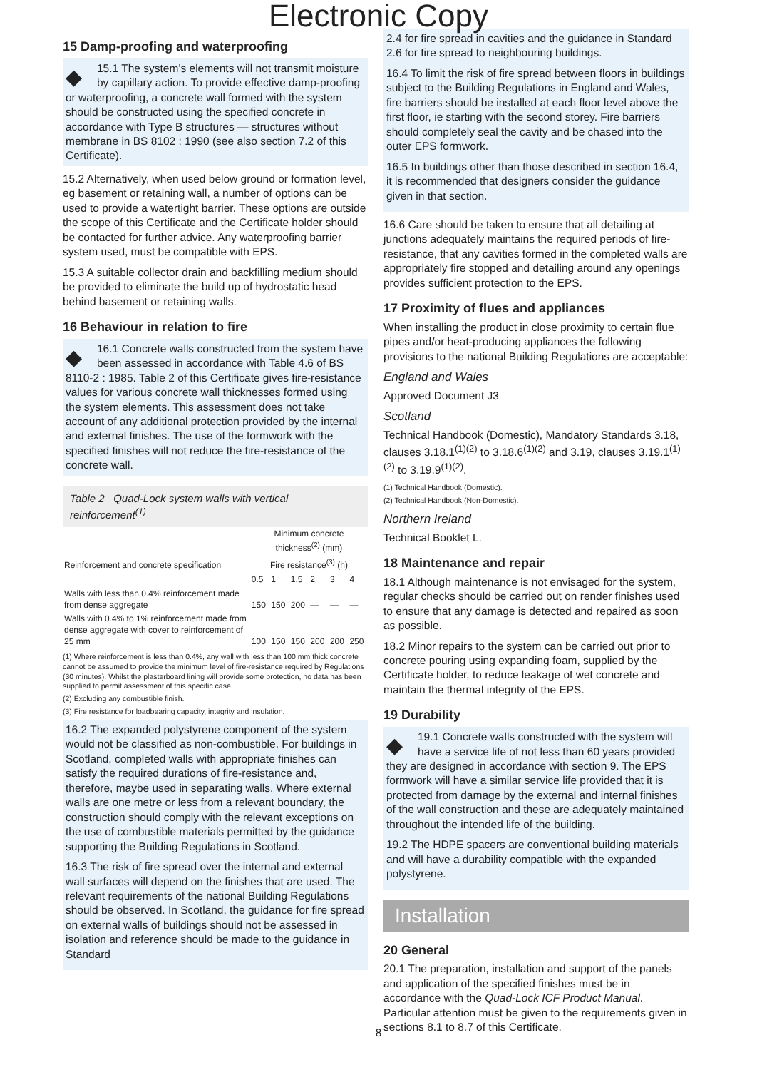Electronic Copy
15 Damp-proofing and waterproofing
◆ 15.1 The system’s elements will not transmit moisture by capillary action. To provide effective damp-proofing or waterproofing, a concrete wall formed with the system should be constructed using the specified concrete in accordance with Type B structures — structures without membrane in BS 8102 : 1990 (see also section 7.2 of this Certificate).
15.2 Alternatively, when used below ground or formation level, eg basement or retaining wall, a number of options can be used to provide a watertight barrier. These options are outside the scope of this Certificate and the Certificate holder should be contacted for further advice. Any waterproofing barrier system used, must be compatible with EPS.
15.3 A suitable collector drain and backfilling medium should be provided to eliminate the build up of hydrostatic head behind basement or retaining walls.
16 Behaviour in relation to fire
◆ 16.1 Concrete walls constructed from the system have been assessed in accordance with Table 4.6 of BS 8110-2 : 1985. Table 2 of this Certificate gives fire-resistance values for various concrete wall thicknesses formed using the system elements. This assessment does not take account of any additional protection provided by the internal and external finishes. The use of the formwork with the specified finishes will not reduce the fire-resistance of the concrete wall.
Table 2 Quad-Lock system walls with vertical reinforcement<sup>(1)</sup>
| Reinforcement and concrete specification | Minimum concrete thickness<sup>(2)</sup> (mm) | | | | | |
| --- | --- | --- | --- | --- | --- | --- |
| | Fire resistance<sup>(3)</sup> (h) | | | | | |
| | 0.5 | 1 | 1.5 | 2 | 3 | 4 |
| Walls with less than 0.4% reinforcement made from dense aggregate | 150 | 150 | 200 | — | — | — |
| Walls with 0.4% to 1% reinforcement made from dense aggregate with cover to reinforcement of 25 mm | 100 | 150 | 150 | 200 | 200 | 250 |
(1) Where reinforcement is less than 0.4%, any wall with less than 100 mm thick concrete cannot be assumed to provide the minimum level of fire-resistance required by Regulations (30 minutes). Whilst the plasterboard lining will provide some protection, no data has been supplied to permit assessment of this specific case.
(2) Excluding any combustible finish.
(3) Fire resistance for loadbearing capacity, integrity and insulation.
16.2 The expanded polystyrene component of the system would not be classified as non-combustible. For buildings in Scotland, completed walls with appropriate finishes can satisfy the required durations of fire-resistance and, therefore, maybe used in separating walls. Where external walls are one metre or less from a relevant boundary, the construction should comply with the relevant exceptions on the use of combustible materials permitted by the guidance supporting the Building Regulations in Scotland.
16.3 The risk of fire spread over the internal and external wall surfaces will depend on the finishes that are used. The relevant requirements of the national Building Regulations should be observed. In Scotland, the guidance for fire spread on external walls of buildings should not be assessed in isolation and reference should be made to the guidance in Standard
2.4 for fire spread in cavities and the guidance in Standard 2.6 for fire spread to neighbouring buildings.
16.4 To limit the risk of fire spread between floors in buildings subject to the Building Regulations in England and Wales, fire barriers should be installed at each floor level above the first floor, ie starting with the second storey. Fire barriers should completely seal the cavity and be chased into the outer EPS formwork.
16.5 In buildings other than those described in section 16.4, it is recommended that designers consider the guidance given in that section.
16.6 Care should be taken to ensure that all detailing at junctions adequately maintains the required periods of fire-resistance, that any cavities formed in the completed walls are appropriately fire stopped and detailing around any openings provides sufficient protection to the EPS.
17 Proximity of flues and appliances
When installing the product in close proximity to certain flue pipes and/or heat-producing appliances the following provisions to the national Building Regulations are acceptable:
England and Wales
Approved Document J3
Scotland
Technical Handbook (Domestic), Mandatory Standards 3.18, clauses 3.18.1<sup>(1)(2)</sup> to 3.18.6<sup>(1)(2)</sup> and 3.19, clauses 3.19.1<sup>(1)(2)</sup> to 3.19.9<sup>(1)(2)</sup>.
(1) Technical Handbook (Domestic).
(2) Technical Handbook (Non-Domestic).
Northern Ireland
Technical Booklet L.
18 Maintenance and repair
18.1 Although maintenance is not envisaged for the system, regular checks should be carried out on render finishes used to ensure that any damage is detected and repaired as soon as possible.
18.2 Minor repairs to the system can be carried out prior to concrete pouring using expanding foam, supplied by the Certificate holder, to reduce leakage of wet concrete and maintain the thermal integrity of the EPS.
19 Durability
◆ 19.1 Concrete walls constructed with the system will have a service life of not less than 60 years provided they are designed in accordance with section 9. The EPS formwork will have a similar service life provided that it is protected from damage by the external and internal finishes of the wall construction and these are adequately maintained throughout the intended life of the building.
19.2 The HDPE spacers are conventional building materials and will have a durability compatible with the expanded polystyrene.
Installation
20 General
20.1 The preparation, installation and support of the panels and application of the specified finishes must be in accordance with the Quad-Lock ICF Product Manual. Particular attention must be given to the requirements given in sections 8.1 to 8.7 of this Certificate.
8